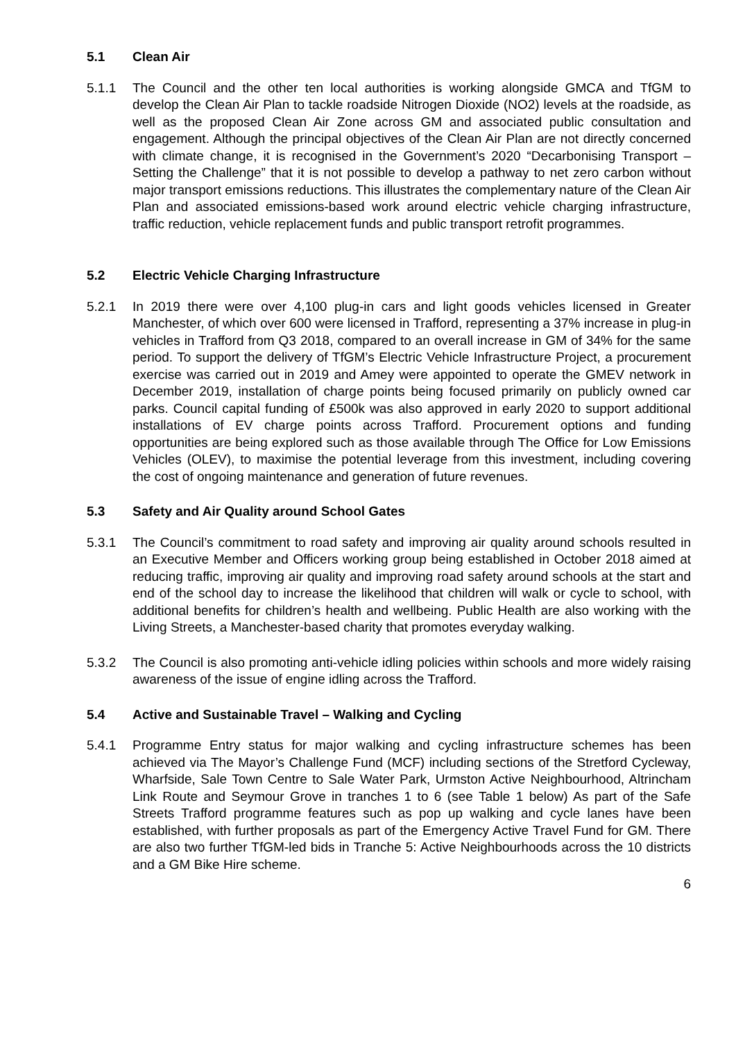5.1 Clean Air
5.1.1 The Council and the other ten local authorities is working alongside GMCA and TfGM to develop the Clean Air Plan to tackle roadside Nitrogen Dioxide (NO2) levels at the roadside, as well as the proposed Clean Air Zone across GM and associated public consultation and engagement. Although the principal objectives of the Clean Air Plan are not directly concerned with climate change, it is recognised in the Government’s 2020 “Decarbonising Transport – Setting the Challenge” that it is not possible to develop a pathway to net zero carbon without major transport emissions reductions. This illustrates the complementary nature of the Clean Air Plan and associated emissions-based work around electric vehicle charging infrastructure, traffic reduction, vehicle replacement funds and public transport retrofit programmes.
5.2 Electric Vehicle Charging Infrastructure
5.2.1 In 2019 there were over 4,100 plug-in cars and light goods vehicles licensed in Greater Manchester, of which over 600 were licensed in Trafford, representing a 37% increase in plug-in vehicles in Trafford from Q3 2018, compared to an overall increase in GM of 34% for the same period. To support the delivery of TfGM’s Electric Vehicle Infrastructure Project, a procurement exercise was carried out in 2019 and Amey were appointed to operate the GMEV network in December 2019, installation of charge points being focused primarily on publicly owned car parks. Council capital funding of £500k was also approved in early 2020 to support additional installations of EV charge points across Trafford. Procurement options and funding opportunities are being explored such as those available through The Office for Low Emissions Vehicles (OLEV), to maximise the potential leverage from this investment, including covering the cost of ongoing maintenance and generation of future revenues.
5.3 Safety and Air Quality around School Gates
5.3.1 The Council’s commitment to road safety and improving air quality around schools resulted in an Executive Member and Officers working group being established in October 2018 aimed at reducing traffic, improving air quality and improving road safety around schools at the start and end of the school day to increase the likelihood that children will walk or cycle to school, with additional benefits for children’s health and wellbeing. Public Health are also working with the Living Streets, a Manchester-based charity that promotes everyday walking.
5.3.2 The Council is also promoting anti-vehicle idling policies within schools and more widely raising awareness of the issue of engine idling across the Trafford.
5.4 Active and Sustainable Travel – Walking and Cycling
5.4.1 Programme Entry status for major walking and cycling infrastructure schemes has been achieved via The Mayor’s Challenge Fund (MCF) including sections of the Stretford Cycleway, Wharfside, Sale Town Centre to Sale Water Park, Urmston Active Neighbourhood, Altrincham Link Route and Seymour Grove in tranches 1 to 6 (see Table 1 below) As part of the Safe Streets Trafford programme features such as pop up walking and cycle lanes have been established, with further proposals as part of the Emergency Active Travel Fund for GM. There are also two further TfGM-led bids in Tranche 5: Active Neighbourhoods across the 10 districts and a GM Bike Hire scheme.
6